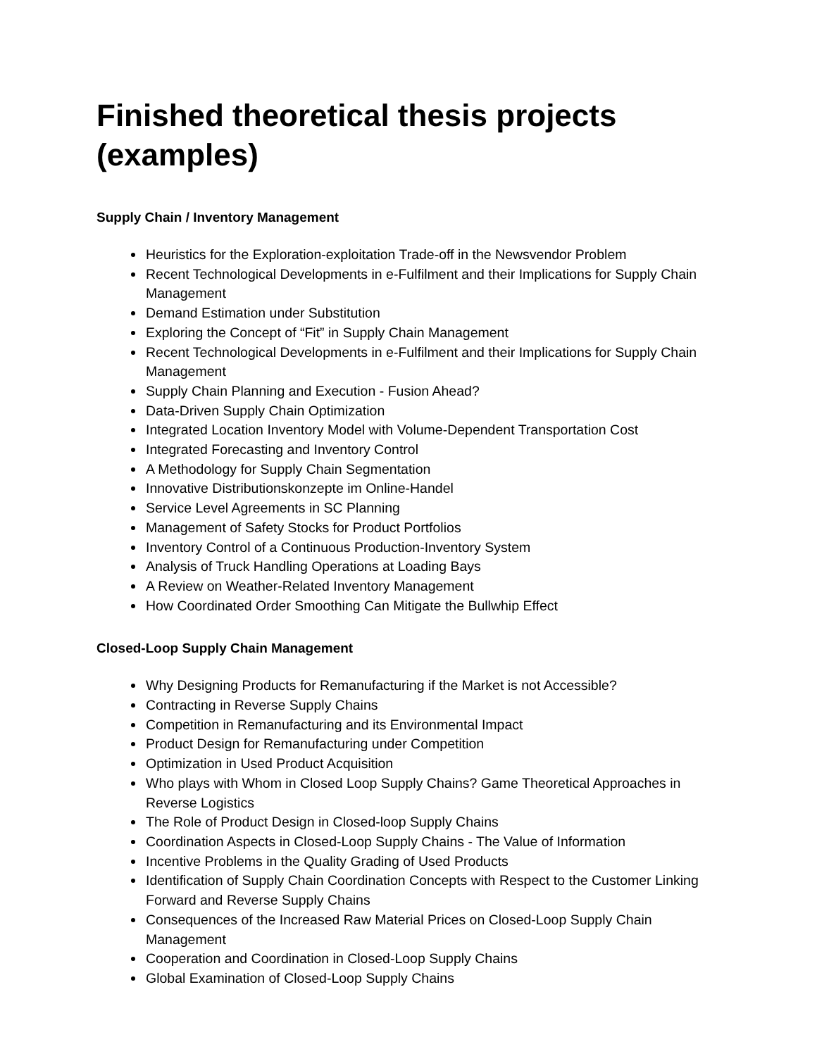Finished theoretical thesis projects (examples)
Supply Chain / Inventory Management
Heuristics for the Exploration-exploitation Trade-off in the Newsvendor Problem
Recent Technological Developments in e-Fulfilment and their Implications for Supply Chain Management
Demand Estimation under Substitution
Exploring the Concept of “Fit” in Supply Chain Management
Recent Technological Developments in e-Fulfilment and their Implications for Supply Chain Management
Supply Chain Planning and Execution - Fusion Ahead?
Data-Driven Supply Chain Optimization
Integrated Location Inventory Model with Volume-Dependent Transportation Cost
Integrated Forecasting and Inventory Control
A Methodology for Supply Chain Segmentation
Innovative Distributionskonzepte im Online-Handel
Service Level Agreements in SC Planning
Management of Safety Stocks for Product Portfolios
Inventory Control of a Continuous Production-Inventory System
Analysis of Truck Handling Operations at Loading Bays
A Review on Weather-Related Inventory Management
How Coordinated Order Smoothing Can Mitigate the Bullwhip Effect
Closed-Loop Supply Chain Management
Why Designing Products for Remanufacturing if the Market is not Accessible?
Contracting in Reverse Supply Chains
Competition in Remanufacturing and its Environmental Impact
Product Design for Remanufacturing under Competition
Optimization in Used Product Acquisition
Who plays with Whom in Closed Loop Supply Chains? Game Theoretical Approaches in Reverse Logistics
The Role of Product Design in Closed-loop Supply Chains
Coordination Aspects in Closed-Loop Supply Chains - The Value of Information
Incentive Problems in the Quality Grading of Used Products
Identification of Supply Chain Coordination Concepts with Respect to the Customer Linking Forward and Reverse Supply Chains
Consequences of the Increased Raw Material Prices on Closed-Loop Supply Chain Management
Cooperation and Coordination in Closed-Loop Supply Chains
Global Examination of Closed-Loop Supply Chains